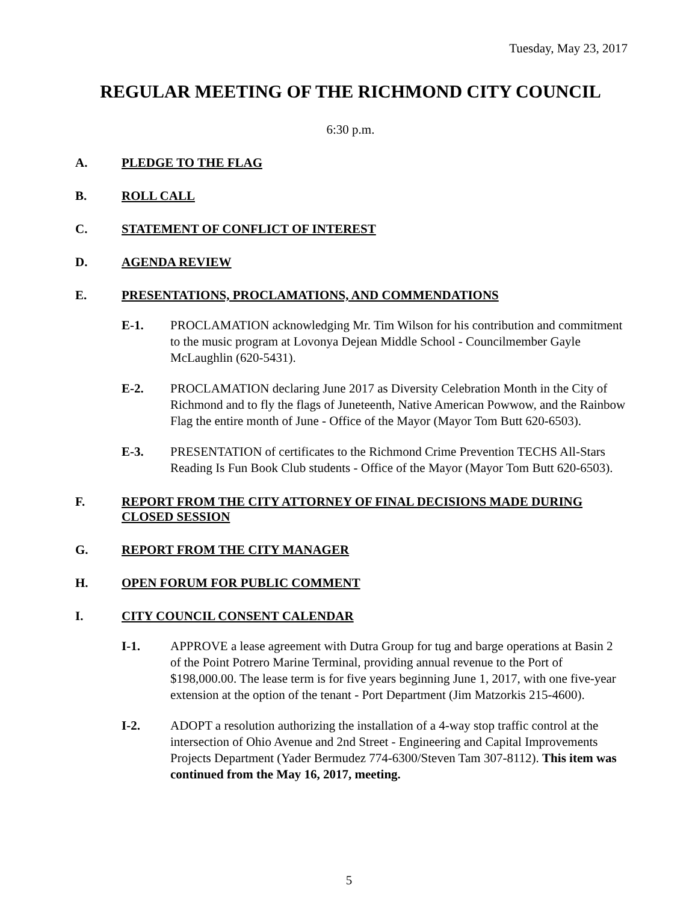Tuesday, May 23, 2017
REGULAR MEETING OF THE RICHMOND CITY COUNCIL
6:30 p.m.
A. PLEDGE TO THE FLAG
B. ROLL CALL
C. STATEMENT OF CONFLICT OF INTEREST
D. AGENDA REVIEW
E. PRESENTATIONS, PROCLAMATIONS, AND COMMENDATIONS
E-1. PROCLAMATION acknowledging Mr. Tim Wilson for his contribution and commitment to the music program at Lovonya Dejean Middle School - Councilmember Gayle McLaughlin (620-5431).
E-2. PROCLAMATION declaring June 2017 as Diversity Celebration Month in the City of Richmond and to fly the flags of Juneteenth, Native American Powwow, and the Rainbow Flag the entire month of June - Office of the Mayor (Mayor Tom Butt 620-6503).
E-3. PRESENTATION of certificates to the Richmond Crime Prevention TECHS All-Stars Reading Is Fun Book Club students - Office of the Mayor (Mayor Tom Butt 620-6503).
F. REPORT FROM THE CITY ATTORNEY OF FINAL DECISIONS MADE DURING CLOSED SESSION
G. REPORT FROM THE CITY MANAGER
H. OPEN FORUM FOR PUBLIC COMMENT
I. CITY COUNCIL CONSENT CALENDAR
I-1. APPROVE a lease agreement with Dutra Group for tug and barge operations at Basin 2 of the Point Potrero Marine Terminal, providing annual revenue to the Port of $198,000.00. The lease term is for five years beginning June 1, 2017, with one five-year extension at the option of the tenant - Port Department (Jim Matzorkis 215-4600).
I-2. ADOPT a resolution authorizing the installation of a 4-way stop traffic control at the intersection of Ohio Avenue and 2nd Street - Engineering and Capital Improvements Projects Department (Yader Bermudez 774-6300/Steven Tam 307-8112). This item was continued from the May 16, 2017, meeting.
5